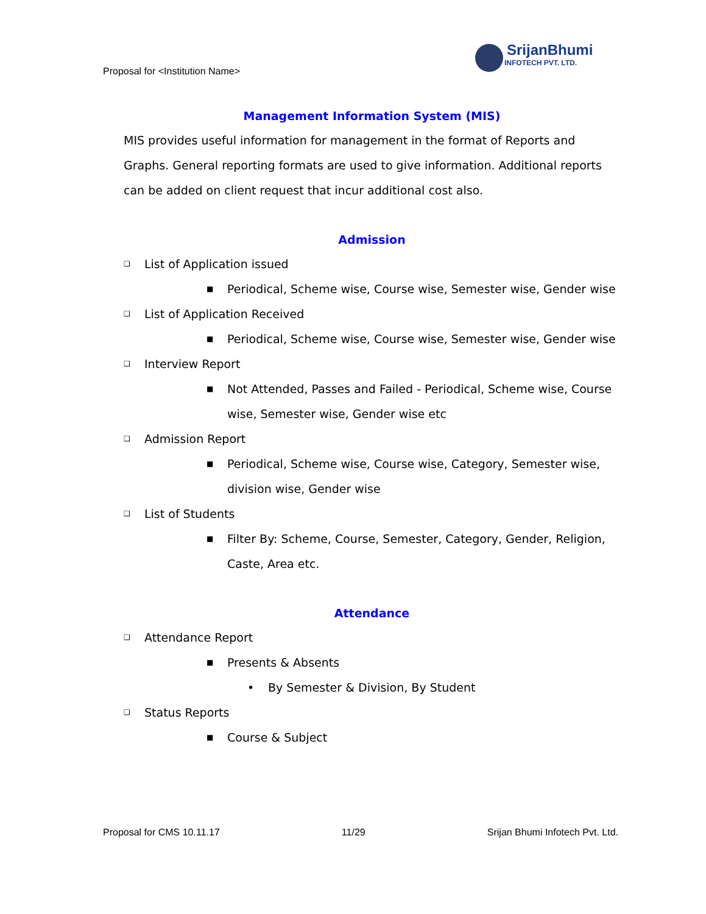Proposal for <Institution Name>
SrijanBhumi
INFOTECH PVT. LTD.
Management Information System (MIS)
MIS provides useful information for management in the format of Reports and Graphs. General reporting formats are used to give information. Additional reports can be added on client request that incur additional cost also.
Admission
❑ List of Application issued
■ Periodical, Scheme wise, Course wise, Semester wise, Gender wise
❑ List of Application Received
■ Periodical, Scheme wise, Course wise, Semester wise, Gender wise
❑ Interview Report
■ Not Attended, Passes and Failed - Periodical, Scheme wise, Course wise, Semester wise, Gender wise etc
❑ Admission Report
■ Periodical, Scheme wise, Course wise, Category, Semester wise, division wise, Gender wise
❑ List of Students
■ Filter By: Scheme, Course, Semester, Category, Gender, Religion, Caste, Area etc.
Attendance
❑ Attendance Report
■ Presents & Absents
• By Semester & Division, By Student
❑ Status Reports
■ Course & Subject
Proposal for CMS 10.11.17 11/29 Srijan Bhumi Infotech Pvt. Ltd.